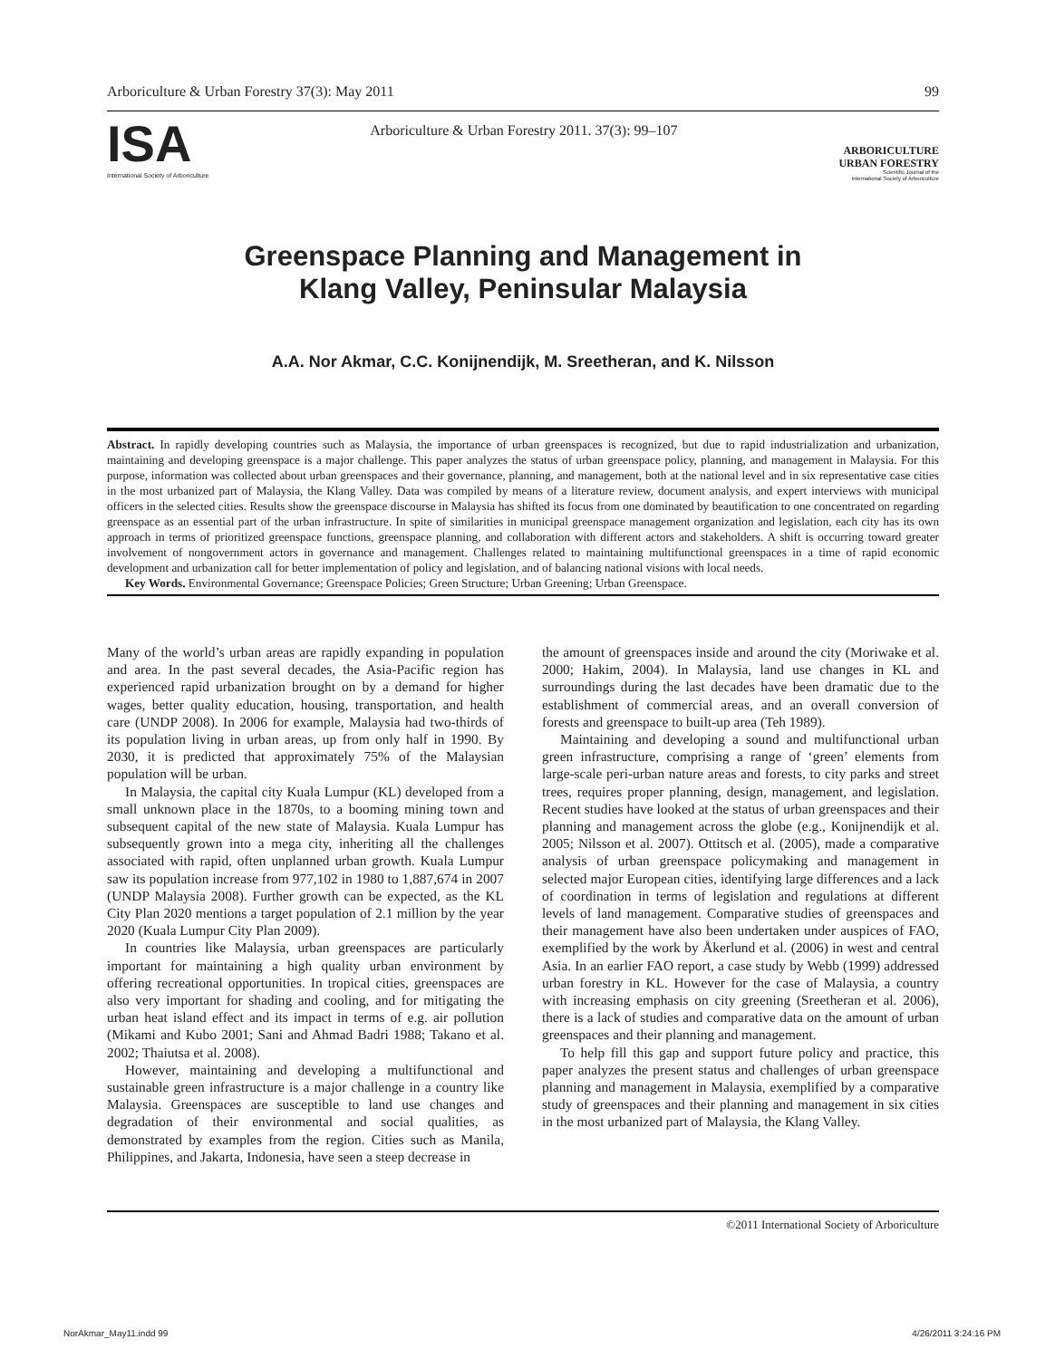Arboriculture & Urban Forestry 37(3): May 2011 99
ISA
International Society of Arboriculture
Arboriculture & Urban Forestry 2011. 37(3): 99–107
ARBORICULTURE
URBAN FORESTRY
Scientific Journal of the
International Society of Arboriculture
Greenspace Planning and Management in
Klang Valley, Peninsular Malaysia
A.A. Nor Akmar, C.C. Konijnendijk, M. Sreetheran, and K. Nilsson
Abstract. In rapidly developing countries such as Malaysia, the importance of urban greenspaces is recognized, but due to rapid industrialization and urbanization, maintaining and developing greenspace is a major challenge. This paper analyzes the status of urban greenspace policy, planning, and management in Malaysia. For this purpose, information was collected about urban greenspaces and their governance, planning, and management, both at the national level and in six representative case cities in the most urbanized part of Malaysia, the Klang Valley. Data was compiled by means of a literature review, document analysis, and expert interviews with municipal officers in the selected cities. Results show the greenspace discourse in Malaysia has shifted its focus from one dominated by beautification to one concentrated on regarding greenspace as an essential part of the urban infrastructure. In spite of similarities in municipal greenspace management organization and legislation, each city has its own approach in terms of prioritized greenspace functions, greenspace planning, and collaboration with different actors and stakeholders. A shift is occurring toward greater involvement of nongovernment actors in governance and management. Challenges related to maintaining multifunctional greenspaces in a time of rapid economic development and urbanization call for better implementation of policy and legislation, and of balancing national visions with local needs.
Key Words. Environmental Governance; Greenspace Policies; Green Structure; Urban Greening; Urban Greenspace.
Many of the world’s urban areas are rapidly expanding in population and area. In the past several decades, the Asia-Pacific region has experienced rapid urbanization brought on by a demand for higher wages, better quality education, housing, transportation, and health care (UNDP 2008). In 2006 for example, Malaysia had two-thirds of its population living in urban areas, up from only half in 1990. By 2030, it is predicted that approximately 75% of the Malaysian population will be urban.
In Malaysia, the capital city Kuala Lumpur (KL) developed from a small unknown place in the 1870s, to a booming mining town and subsequent capital of the new state of Malaysia. Kuala Lumpur has subsequently grown into a mega city, inheriting all the challenges associated with rapid, often unplanned urban growth. Kuala Lumpur saw its population increase from 977,102 in 1980 to 1,887,674 in 2007 (UNDP Malaysia 2008). Further growth can be expected, as the KL City Plan 2020 mentions a target population of 2.1 million by the year 2020 (Kuala Lumpur City Plan 2009).
In countries like Malaysia, urban greenspaces are particularly important for maintaining a high quality urban environment by offering recreational opportunities. In tropical cities, greenspaces are also very important for shading and cooling, and for mitigating the urban heat island effect and its impact in terms of e.g. air pollution (Mikami and Kubo 2001; Sani and Ahmad Badri 1988; Takano et al. 2002; Thaiutsa et al. 2008).
However, maintaining and developing a multifunctional and sustainable green infrastructure is a major challenge in a country like Malaysia. Greenspaces are susceptible to land use changes and degradation of their environmental and social qualities, as demonstrated by examples from the region. Cities such as Manila, Philippines, and Jakarta, Indonesia, have seen a steep decrease in
the amount of greenspaces inside and around the city (Moriwake et al. 2000; Hakim, 2004). In Malaysia, land use changes in KL and surroundings during the last decades have been dramatic due to the establishment of commercial areas, and an overall conversion of forests and greenspace to built-up area (Teh 1989).
Maintaining and developing a sound and multifunctional urban green infrastructure, comprising a range of ‘green’ elements from large-scale peri-urban nature areas and forests, to city parks and street trees, requires proper planning, design, management, and legislation. Recent studies have looked at the status of urban greenspaces and their planning and management across the globe (e.g., Konijnendijk et al. 2005; Nilsson et al. 2007). Ottitsch et al. (2005), made a comparative analysis of urban greenspace policymaking and management in selected major European cities, identifying large differences and a lack of coordination in terms of legislation and regulations at different levels of land management. Comparative studies of greenspaces and their management have also been undertaken under auspices of FAO, exemplified by the work by Åkerlund et al. (2006) in west and central Asia. In an earlier FAO report, a case study by Webb (1999) addressed urban forestry in KL. However for the case of Malaysia, a country with increasing emphasis on city greening (Sreetheran et al. 2006), there is a lack of studies and comparative data on the amount of urban greenspaces and their planning and management.
To help fill this gap and support future policy and practice, this paper analyzes the present status and challenges of urban greenspace planning and management in Malaysia, exemplified by a comparative study of greenspaces and their planning and management in six cities in the most urbanized part of Malaysia, the Klang Valley.
©2011 International Society of Arboriculture
NorAkmar_May11.indd 99 4/26/2011 3:24:16 PM